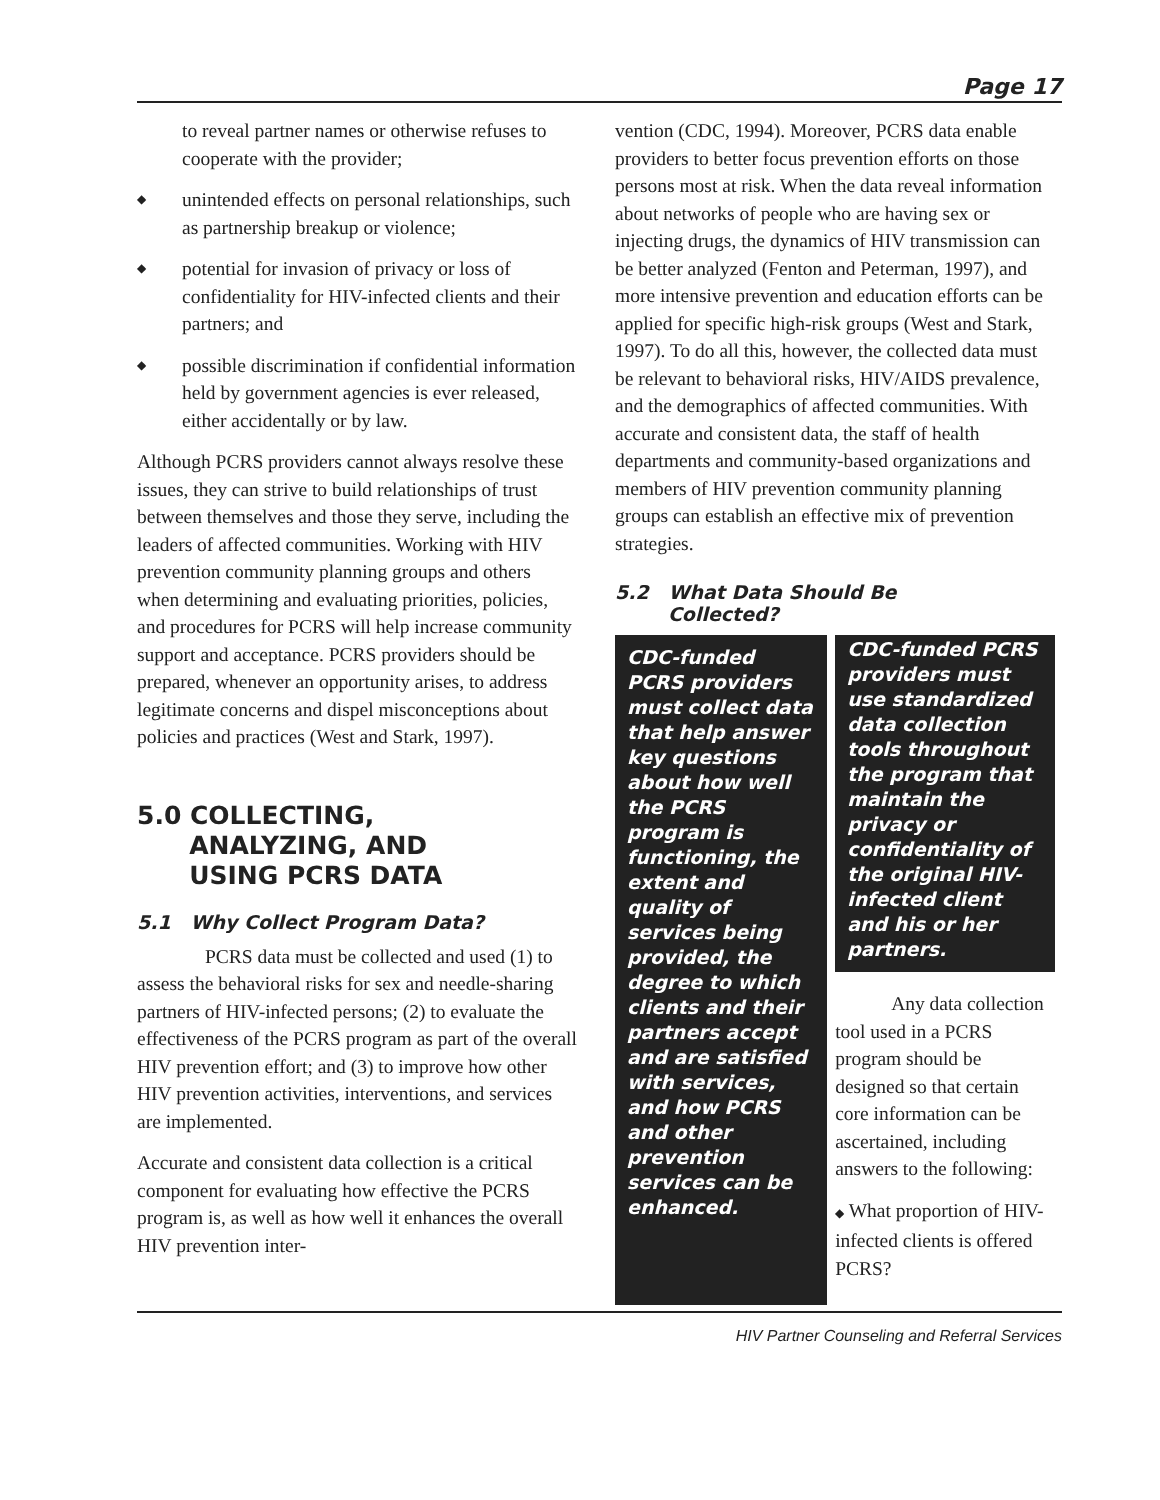Page 17
to reveal partner names or otherwise refuses to cooperate with the provider;
◆
unintended effects on personal relationships, such as partnership breakup or violence;
◆
potential for invasion of privacy or loss of confidentiality for HIV-infected clients and their partners; and
◆
possible discrimination if confidential information held by government agencies is ever released, either accidentally or by law.
Although PCRS providers cannot always resolve these issues, they can strive to build relationships of trust between themselves and those they serve, including the leaders of affected communities. Working with HIV prevention community planning groups and others when determining and evaluating priorities, policies, and procedures for PCRS will help increase community support and acceptance. PCRS providers should be prepared, whenever an opportunity arises, to address legitimate concerns and dispel misconceptions about policies and practices (West and Stark, 1997).
5.0 COLLECTING,
ANALYZING, AND
USING PCRS DATA
5.1 Why Collect Program Data?
PCRS data must be collected and used (1) to assess the behavioral risks for sex and needle-sharing partners of HIV-infected persons; (2) to evaluate the effectiveness of the PCRS program as part of the overall HIV prevention effort; and (3) to improve how other HIV prevention activities, interventions, and services are implemented.
Accurate and consistent data collection is a critical component for evaluating how effective the PCRS program is, as well as how well it enhances the overall HIV prevention inter-
vention (CDC, 1994). Moreover, PCRS data enable providers to better focus prevention efforts on those persons most at risk. When the data reveal information about networks of people who are having sex or injecting drugs, the dynamics of HIV transmission can be better analyzed (Fenton and Peterman, 1997), and more intensive prevention and education efforts can be applied for specific high-risk groups (West and Stark, 1997). To do all this, however, the collected data must be relevant to behavioral risks, HIV/AIDS prevalence, and the demographics of affected communities. With accurate and consistent data, the staff of health departments and community-based organizations and members of HIV prevention community planning groups can establish an effective mix of prevention strategies.
5.2 What Data Should Be
Collected?
CDC-funded PCRS providers must collect data that help answer key questions about how well the PCRS program is functioning, the extent and quality of services being provided, the degree to which clients and their partners accept and are satisfied with services, and how PCRS and other prevention services can be enhanced.
CDC-funded PCRS providers must use standardized data collection tools throughout the program that maintain the privacy or confidentiality of the original HIV-infected client and his or her partners.
Any data collection tool used in a PCRS program should be designed so that certain core information can be ascertained, including answers to the following:
◆ What proportion of HIV-infected clients is offered PCRS?
HIV Partner Counseling and Referral Services